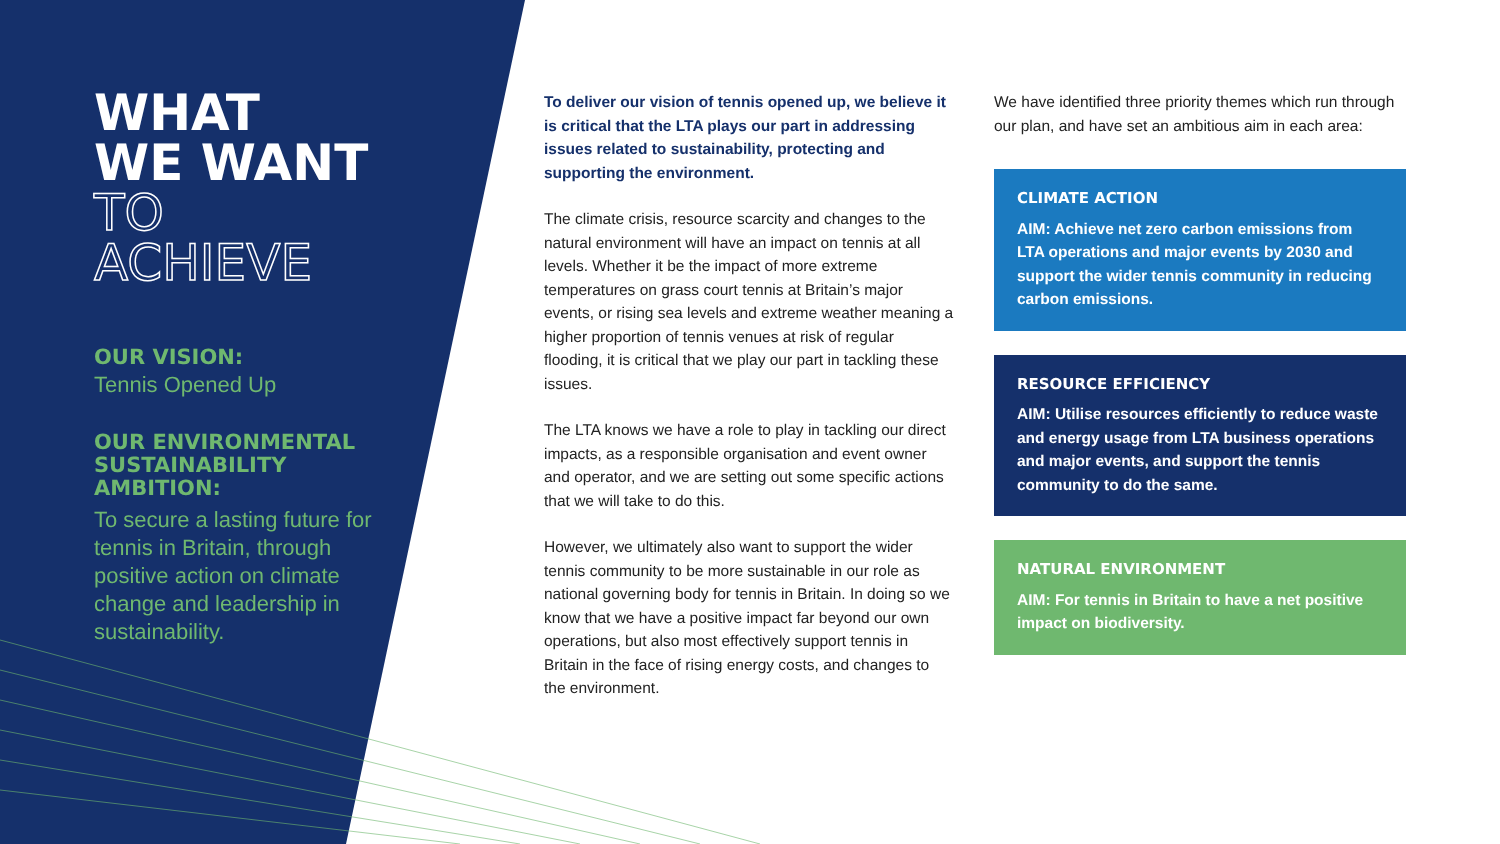WHAT
WE WANT
TO ACHIEVE
OUR VISION:
Tennis Opened Up
OUR ENVIRONMENTAL SUSTAINABILITY AMBITION:
To secure a lasting future for tennis in Britain, through positive action on climate change and leadership in sustainability.
To deliver our vision of tennis opened up, we believe it is critical that the LTA plays our part in addressing issues related to sustainability, protecting and supporting the environment.
The climate crisis, resource scarcity and changes to the natural environment will have an impact on tennis at all levels. Whether it be the impact of more extreme temperatures on grass court tennis at Britain’s major events, or rising sea levels and extreme weather meaning a higher proportion of tennis venues at risk of regular flooding, it is critical that we play our part in tackling these issues.
The LTA knows we have a role to play in tackling our direct impacts, as a responsible organisation and event owner and operator, and we are setting out some specific actions that we will take to do this.
However, we ultimately also want to support the wider tennis community to be more sustainable in our role as national governing body for tennis in Britain. In doing so we know that we have a positive impact far beyond our own operations, but also most effectively support tennis in Britain in the face of rising energy costs, and changes to the environment.
We have identified three priority themes which run through our plan, and have set an ambitious aim in each area:
CLIMATE ACTION
AIM: Achieve net zero carbon emissions from LTA operations and major events by 2030 and support the wider tennis community in reducing carbon emissions.
RESOURCE EFFICIENCY
AIM: Utilise resources efficiently to reduce waste and energy usage from LTA business operations and major events, and support the tennis community to do the same.
NATURAL ENVIRONMENT
AIM: For tennis in Britain to have a net positive impact on biodiversity.